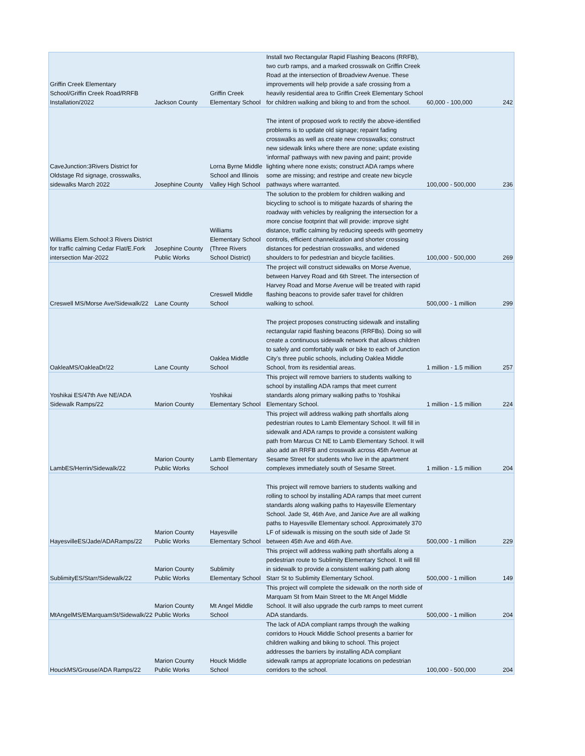| Griffin Creek Elementary School/Griffin Creek Road/RRFB Installation/2022 | Jackson County | Griffin Creek Elementary School | Install two Rectangular Rapid Flashing Beacons (RRFB), two curb ramps, and a marked crosswalk on Griffin Creek Road at the intersection of Broadview Avenue. These improvements will help provide a safe crossing from a heavily residential area to Griffin Creek Elementary School for children walking and biking to and from the school. | 60,000 - 100,000 | 242 |
| CaveJunction:3Rivers District for Oldstage Rd signage, crosswalks, sidewalks March 2022 | Josephine County | Lorna Byrne Middle School and Illinois Valley High School | The intent of proposed work to rectify the above-identified problems is to update old signage; repaint fading crosswalks as well as create new crosswalks; construct new sidewalk links where there are none; update existing 'informal' pathways with new paving and paint; provide lighting where none exists; construct ADA ramps where some are missing; and restripe and create new bicycle pathways where warranted. | 100,000 - 500,000 | 236 |
| Williams Elem.School:3 Rivers District for traffic calming Cedar Flat/E.Fork intersection Mar-2022 | Josephine County Public Works | Williams Elementary School (Three Rivers School District) | The solution to the problem for children walking and bicycling to school is to mitigate hazards of sharing the roadway with vehicles by realigning the intersection for a more concise footprint that will provide: improve sight distance, traffic calming by reducing speeds with geometry controls, efficient channelization and shorter crossing distances for pedestrian crosswalks, and widened shoulders to for pedestrian and bicycle facilities. | 100,000 - 500,000 | 269 |
| Creswell MS/Morse Ave/Sidewalk/22 | Lane County | Creswell Middle School | The project will construct sidewalks on Morse Avenue, between Harvey Road and 6th Street. The intersection of Harvey Road and Morse Avenue will be treated with rapid flashing beacons to provide safer travel for children walking to school. | 500,000 - 1 million | 299 |
| OakleaMS/OakleaDr/22 | Lane County | Oaklea Middle School | The project proposes constructing sidewalk and installing rectangular rapid flashing beacons (RRFBs). Doing so will create a continuous sidewalk network that allows children to safely and comfortably walk or bike to each of Junction City’s three public schools, including Oaklea Middle School, from its residential areas. | 1 million - 1.5 million | 257 |
| Yoshikai ES/47th Ave NE/ADA Sidewalk Ramps/22 | Marion County | Yoshikai Elementary School | This project will remove barriers to students walking to school by installing ADA ramps that meet current standards along primary walking paths to Yoshikai Elementary School. | 1 million - 1.5 million | 224 |
| LambES/Herrin/Sidewalk/22 | Marion County Public Works | Lamb Elementary School | This project will address walking path shortfalls along pedestrian routes to Lamb Elementary School. It will fill in sidewalk and ADA ramps to provide a consistent walking path from Marcus Ct NE to Lamb Elementary School. It will also add an RRFB and crosswalk across 45th Avenue at Sesame Street for students who live in the apartment complexes immediately south of Sesame Street. | 1 million - 1.5 million | 204 |
| HayesvilleES/Jade/ADARamps/22 | Marion County Public Works | Hayesville Elementary School | This project will remove barriers to students walking and rolling to school by installing ADA ramps that meet current standards along walking paths to Hayesville Elementary School. Jade St, 46th Ave, and Janice Ave are all walking paths to Hayesville Elementary school. Approximately 370 LF of sidewalk is missing on the south side of Jade St between 45th Ave and 46th Ave. | 500,000 - 1 million | 229 |
| SublimityES/Starr/Sidewalk/22 | Marion County Public Works | Sublimity Elementary School | This project will address walking path shortfalls along a pedestrian route to Sublimity Elementary School. It will fill in sidewalk to provide a consistent walking path along Starr St to Sublimity Elementary School. | 500,000 - 1 million | 149 |
| MtAngelMS/EMarquamSt/Sidewalk/22 | Marion County Public Works | Mt Angel Middle School | This project will complete the sidewalk on the north side of Marquam St from Main Street to the Mt Angel Middle School. It will also upgrade the curb ramps to meet current ADA standards. | 500,000 - 1 million | 204 |
| HouckMS/Grouse/ADA Ramps/22 | Marion County Public Works | Houck Middle School | The lack of ADA compliant ramps through the walking corridors to Houck Middle School presents a barrier for children walking and biking to school. This project addresses the barriers by installing ADA compliant sidewalk ramps at appropriate locations on pedestrian corridors to the school. | 100,000 - 500,000 | 204 |